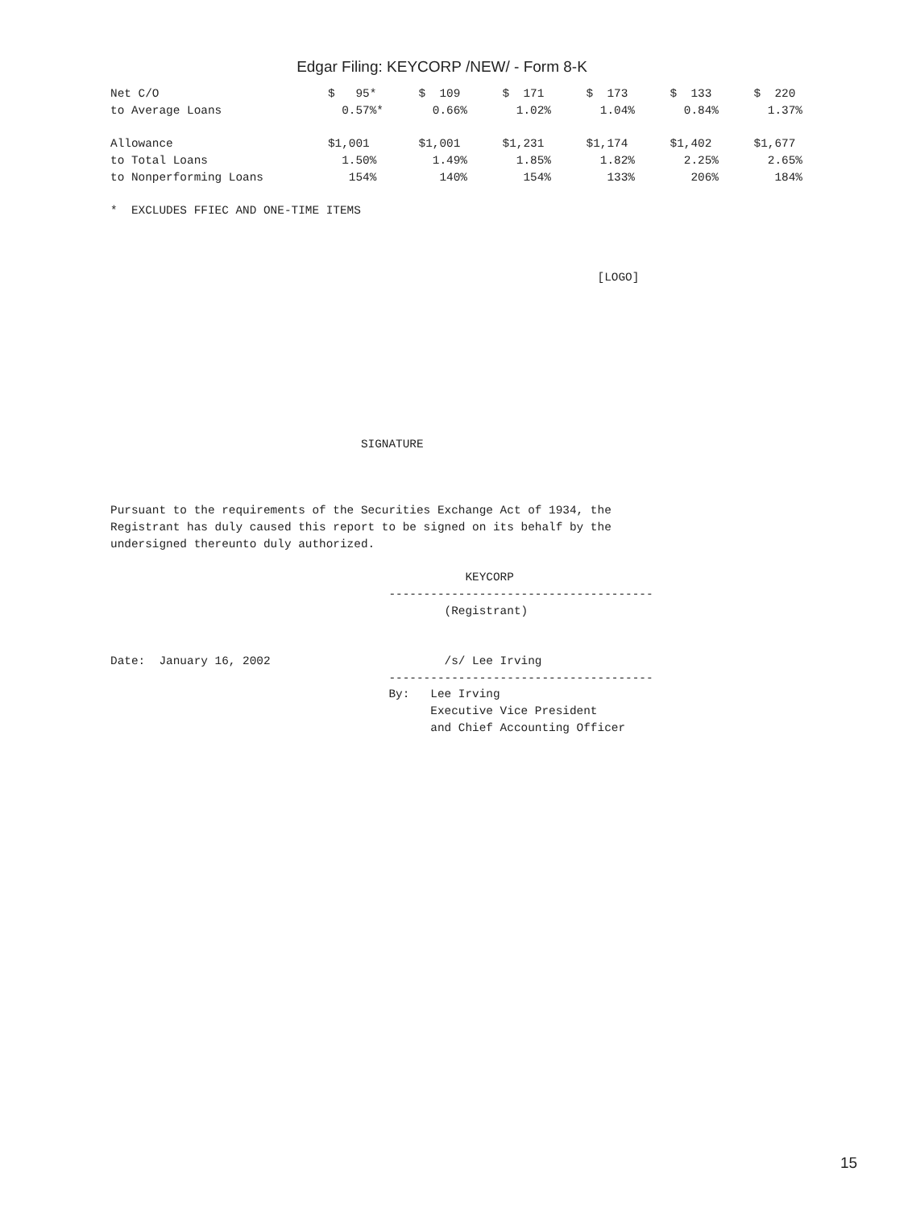Edgar Filing: KEYCORP /NEW/ - Form 8-K
| Net C/O | $ 95* | $ 109 | $ 171 | $ 173 | $ 133 | $ 220 |
| to Average Loans | 0.57%* | 0.66% | 1.02% | 1.04% | 0.84% | 1.37% |
| Allowance | $1,001 | $1,001 | $1,231 | $1,174 | $1,402 | $1,677 |
| to Total Loans | 1.50% | 1.49% | 1.85% | 1.82% | 2.25% | 2.65% |
| to Nonperforming Loans | 154% | 140% | 154% | 133% | 206% | 184% |
*  EXCLUDES FFIEC AND ONE-TIME ITEMS



                                                                      [LOGO]









                                    SIGNATURE



Pursuant to the requirements of the Securities Exchange Act of 1934, the
Registrant has duly caused this report to be signed on its behalf by the
undersigned thereunto duly authorized.

                                                   KEYCORP
                                        --------------------------------------
                                                (Registrant)


Date:  January 16, 2002                         /s/ Lee Irving
                                        --------------------------------------
                                        By:   Lee Irving
                                              Executive Vice President
                                              and Chief Accounting Officer
15